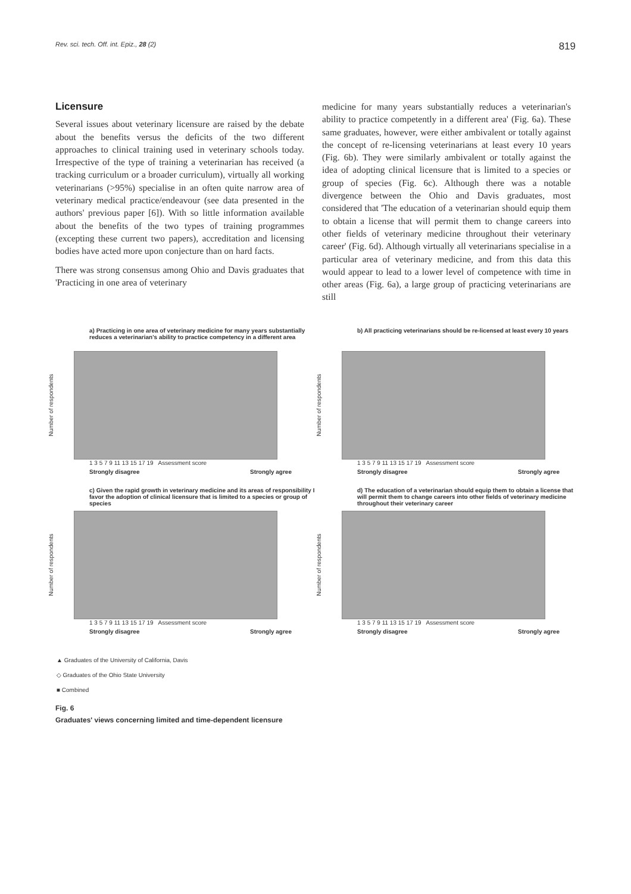Rev. sci. tech. Off. int. Epiz., 28 (2) 819
Licensure
Several issues about veterinary licensure are raised by the debate about the benefits versus the deficits of the two different approaches to clinical training used in veterinary schools today. Irrespective of the type of training a veterinarian has received (a tracking curriculum or a broader curriculum), virtually all working veterinarians (>95%) specialise in an often quite narrow area of veterinary medical practice/endeavour (see data presented in the authors' previous paper [6]). With so little information available about the benefits of the two types of training programmes (excepting these current two papers), accreditation and licensing bodies have acted more upon conjecture than on hard facts.
There was strong consensus among Ohio and Davis graduates that 'Practicing in one area of veterinary
medicine for many years substantially reduces a veterinarian's ability to practice competently in a different area' (Fig. 6a). These same graduates, however, were either ambivalent or totally against the concept of re-licensing veterinarians at least every 10 years (Fig. 6b). They were similarly ambivalent or totally against the idea of adopting clinical licensure that is limited to a species or group of species (Fig. 6c). Although there was a notable divergence between the Ohio and Davis graduates, most considered that 'The education of a veterinarian should equip them to obtain a license that will permit them to change careers into other fields of veterinary medicine throughout their veterinary career' (Fig. 6d). Although virtually all veterinarians specialise in a particular area of veterinary medicine, and from this data this would appear to lead to a lower level of competence with time in other areas (Fig. 6a), a large group of practicing veterinarians are still
a) Practicing in one area of veterinary medicine for many years substantially reduces a veterinarian's ability to practice competency in a different area
Number of respondents
1 3 5 7 9 11 13 15 17 19 Assessment score
Strongly disagree Strongly agree
b) All practicing veterinarians should be re-licensed at least every 10 years
Number of respondents
1 3 5 7 9 11 13 15 17 19 Assessment score
Strongly disagree Strongly agree
c) Given the rapid growth in veterinary medicine and its areas of responsibility I favor the adoption of clinical licensure that is limited to a species or group of species
Number of respondents
1 3 5 7 9 11 13 15 17 19 Assessment score
Strongly disagree Strongly agree
d) The education of a veterinarian should equip them to obtain a license that will permit them to change careers into other fields of veterinary medicine throughout their veterinary career
Number of respondents
1 3 5 7 9 11 13 15 17 19 Assessment score
Strongly disagree Strongly agree
▲ Graduates of the University of California, Davis
◇ Graduates of the Ohio State University
■ Combined
Fig. 6
Graduates' views concerning limited and time-dependent licensure